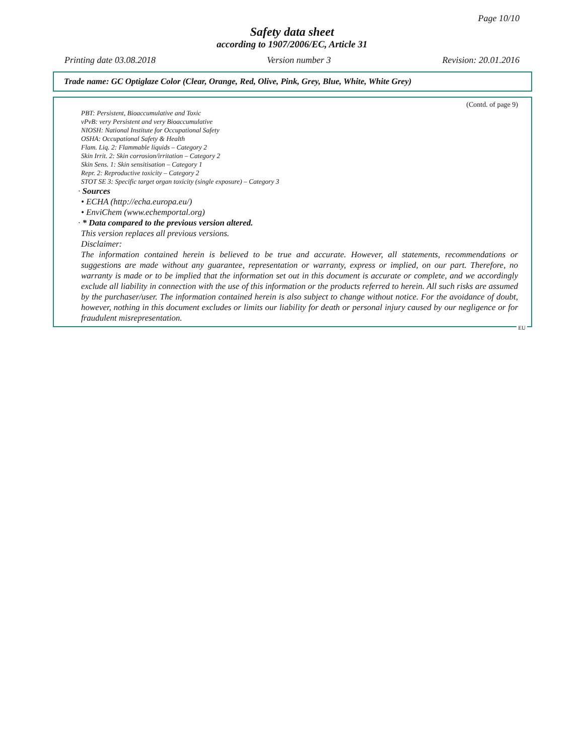Page 10/10
Safety data sheet
according to 1907/2006/EC, Article 31
Printing date 03.08.2018 Version number 3 Revision: 20.01.2016
Trade name: GC Optiglaze Color (Clear, Orange, Red, Olive, Pink, Grey, Blue, White, White Grey)
(Contd. of page 9)
PBT: Persistent, Bioaccumulative and Toxic
vPvB: very Persistent and very Bioaccumulative
NIOSH: National Institute for Occupational Safety
OSHA: Occupational Safety & Health
Flam. Liq. 2: Flammable liquids – Category 2
Skin Irrit. 2: Skin corrosion/irritation – Category 2
Skin Sens. 1: Skin sensitisation – Category 1
Repr. 2: Reproductive toxicity – Category 2
STOT SE 3: Specific target organ toxicity (single exposure) – Category 3
· Sources
• ECHA (http://echa.europa.eu/)
• EnviChem (www.echemportal.org)
· * Data compared to the previous version altered.
This version replaces all previous versions.
Disclaimer:
The information contained herein is believed to be true and accurate. However, all statements, recommendations or suggestions are made without any guarantee, representation or warranty, express or implied, on our part. Therefore, no warranty is made or to be implied that the information set out in this document is accurate or complete, and we accordingly exclude all liability in connection with the use of this information or the products referred to herein. All such risks are assumed by the purchaser/user. The information contained herein is also subject to change without notice. For the avoidance of doubt, however, nothing in this document excludes or limits our liability for death or personal injury caused by our negligence or for fraudulent misrepresentation.
EU